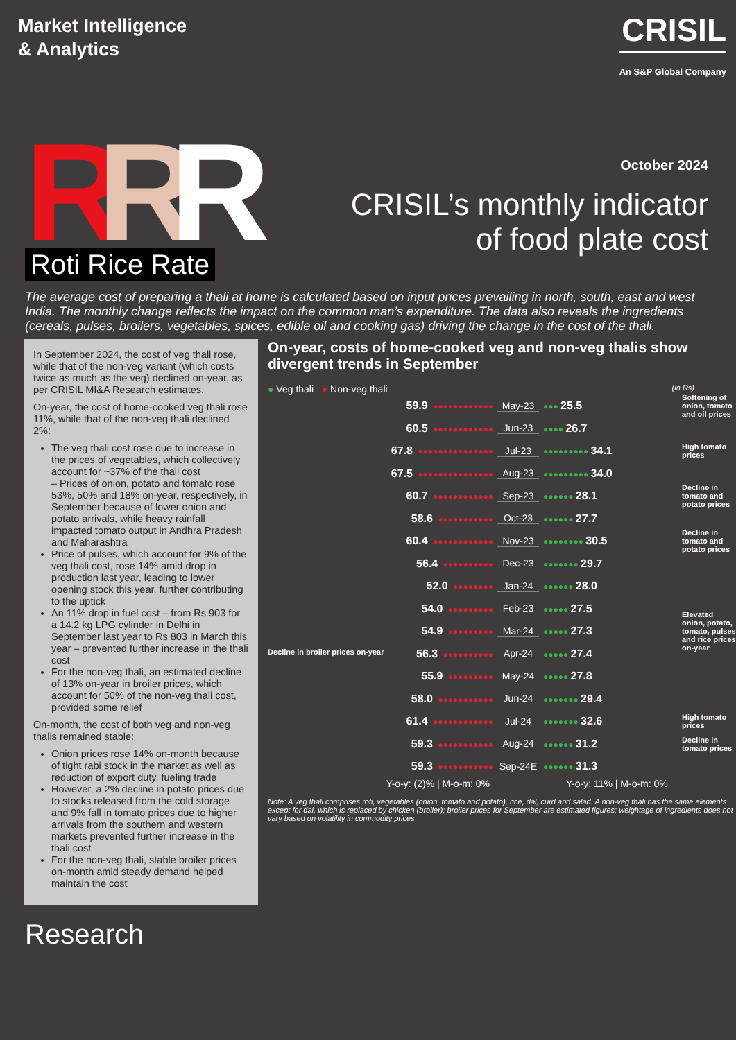Market Intelligence
& Analytics
CRISIL
An S&P Global Company
RRR
Roti Rice Rate
October 2024
CRISIL’s monthly indicator
of food plate cost
The average cost of preparing a thali at home is calculated based on input prices prevailing in north, south, east and west India. The monthly change reflects the impact on the common man’s expenditure. The data also reveals the ingredients (cereals, pulses, broilers, vegetables, spices, edible oil and cooking gas) driving the change in the cost of the thali.
In September 2024, the cost of veg thali rose, while that of the non-veg variant (which costs twice as much as the veg) declined on-year, as per CRISIL MI&A Research estimates.
On-year, the cost of home-cooked veg thali rose 11%, while that of the non-veg thali declined 2%:
The veg thali cost rose due to increase in the prices of vegetables, which collectively account for ~37% of the thali cost
– Prices of onion, potato and tomato rose 53%, 50% and 18% on-year, respectively, in September because of lower onion and potato arrivals, while heavy rainfall impacted tomato output in Andhra Pradesh and Maharashtra
Price of pulses, which account for 9% of the veg thali cost, rose 14% amid drop in production last year, leading to lower opening stock this year, further contributing to the uptick
An 11% drop in fuel cost – from Rs 903 for a 14.2 kg LPG cylinder in Delhi in September last year to Rs 803 in March this year – prevented further increase in the thali cost
For the non-veg thali, an estimated decline of 13% on-year in broiler prices, which account for 50% of the non-veg thali cost, provided some relief
On-month, the cost of both veg and non-veg thalis remained stable:
Onion prices rose 14% on-month because of tight rabi stock in the market as well as reduction of export duty, fueling trade
However, a 2% decline in potato prices due to stocks released from the cold storage and 9% fall in tomato prices due to higher arrivals from the southern and western markets prevented further increase in the thali cost
For the non-veg thali, stable broiler prices on-month amid steady demand helped maintain the cost
On-year, costs of home-cooked veg and non-veg thalis show divergent trends in September
● Veg thali ● Non-veg thali (in Rs)
59.9 ●●●●●●●●●●●●
May-23
●●● 25.5
Softening of onion, tomato and oil prices
60.5 ●●●●●●●●●●●●
Jun-23
●●●● 26.7
67.8 ●●●●●●●●●●●●●●●
Jul-23
●●●●●●●●● 34.1
High tomato prices
67.5 ●●●●●●●●●●●●●●●
Aug-23
●●●●●●●●● 34.0
60.7 ●●●●●●●●●●●●
Sep-23
●●●●●● 28.1
Decline in tomato and potato prices
58.6 ●●●●●●●●●●●
Oct-23
●●●●●● 27.7
60.4 ●●●●●●●●●●●●
Nov-23
●●●●●●●● 30.5
Decline in tomato and potato prices
56.4 ●●●●●●●●●●
Dec-23
●●●●●●● 29.7
52.0 ●●●●●●●●
Jan-24
●●●●●● 28.0
54.0 ●●●●●●●●●
Feb-23
●●●●● 27.5
54.9 ●●●●●●●●●
Mar-24
●●●●● 27.3
Elevated onion, potato, tomato, pulses and rice prices on-year
Decline in broiler prices on-year 56.3 ●●●●●●●●●●
Apr-24
●●●●● 27.4
55.9 ●●●●●●●●●
May-24
●●●●● 27.8
58.0 ●●●●●●●●●●●
Jun-24
●●●●●●● 29.4
61.4 ●●●●●●●●●●●●
Jul-24
●●●●●●● 32.6
High tomato prices
59.3 ●●●●●●●●●●●
Aug-24
●●●●●● 31.2
Decline in tomato prices
59.3 ●●●●●●●●●●●
Sep-24E
●●●●●● 31.3
Y-o-y: (2)% | M-o-m: 0% Y-o-y: 11% | M-o-m: 0%
Note: A veg thali comprises roti, vegetables (onion, tomato and potato), rice, dal, curd and salad. A non-veg thali has the same elements except for dal, which is replaced by chicken (broiler); broiler prices for September are estimated figures; weightage of ingredients does not vary based on volatility in commodity prices
Research